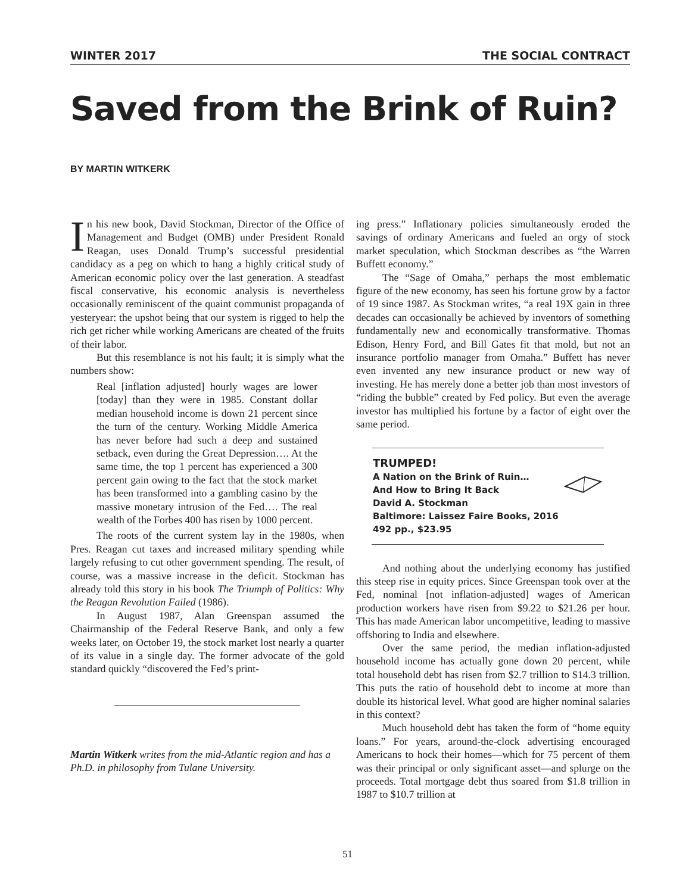WINTER 2017 THE SOCIAL CONTRACT
Saved from the Brink of Ruin?
BY MARTIN WITKERK
In his new book, David Stockman, Director of the Office of Management and Budget (OMB) under President Ronald Reagan, uses Donald Trump’s successful presidential candidacy as a peg on which to hang a highly critical study of American economic policy over the last generation. A steadfast fiscal conservative, his economic analysis is nevertheless occasionally reminiscent of the quaint communist propaganda of yesteryear: the upshot being that our system is rigged to help the rich get richer while working Americans are cheated of the fruits of their labor.
But this resemblance is not his fault; it is simply what the numbers show:
Real [inflation adjusted] hourly wages are lower [today] than they were in 1985. Constant dollar median household income is down 21 percent since the turn of the century. Working Middle America has never before had such a deep and sustained setback, even during the Great Depression…. At the same time, the top 1 percent has experienced a 300 percent gain owing to the fact that the stock market has been transformed into a gambling casino by the massive monetary intrusion of the Fed…. The real wealth of the Forbes 400 has risen by 1000 percent.
The roots of the current system lay in the 1980s, when Pres. Reagan cut taxes and increased military spending while largely refusing to cut other government spending. The result, of course, was a massive increase in the deficit. Stockman has already told this story in his book The Triumph of Politics: Why the Reagan Revolution Failed (1986).
In August 1987, Alan Greenspan assumed the Chairmanship of the Federal Reserve Bank, and only a few weeks later, on October 19, the stock market lost nearly a quarter of its value in a single day. The former advocate of the gold standard quickly “discovered the Fed’s print-
Martin Witkerk writes from the mid-Atlantic region and has a Ph.D. in philosophy from Tulane University.
ing press.” Inflationary policies simultaneously eroded the savings of ordinary Americans and fueled an orgy of stock market speculation, which Stockman describes as “the Warren Buffett economy.”
The “Sage of Omaha,” perhaps the most emblematic figure of the new economy, has seen his fortune grow by a factor of 19 since 1987. As Stockman writes, “a real 19X gain in three decades can occasionally be achieved by inventors of something fundamentally new and economically transformative. Thomas Edison, Henry Ford, and Bill Gates fit that mold, but not an insurance portfolio manager from Omaha.” Buffett has never even invented any new insurance product or new way of investing. He has merely done a better job than most investors of “riding the bubble” created by Fed policy. But even the average investor has multiplied his fortune by a factor of eight over the same period.
TRUMPED!
A Nation on the Brink of Ruin…
And How to Bring It Back
David A. Stockman
Baltimore: Laissez Faire Books, 2016
492 pp., $23.95
And nothing about the underlying economy has justified this steep rise in equity prices. Since Greenspan took over at the Fed, nominal [not inflation-adjusted] wages of American production workers have risen from $9.22 to $21.26 per hour. This has made American labor uncompetitive, leading to massive offshoring to India and elsewhere.
Over the same period, the median inflation-adjusted household income has actually gone down 20 percent, while total household debt has risen from $2.7 trillion to $14.3 trillion. This puts the ratio of household debt to income at more than double its historical level. What good are higher nominal salaries in this context?
Much household debt has taken the form of “home equity loans.” For years, around-the-clock advertising encouraged Americans to hock their homes—which for 75 percent of them was their principal or only significant asset—and splurge on the proceeds. Total mortgage debt thus soared from $1.8 trillion in 1987 to $10.7 trillion at
51